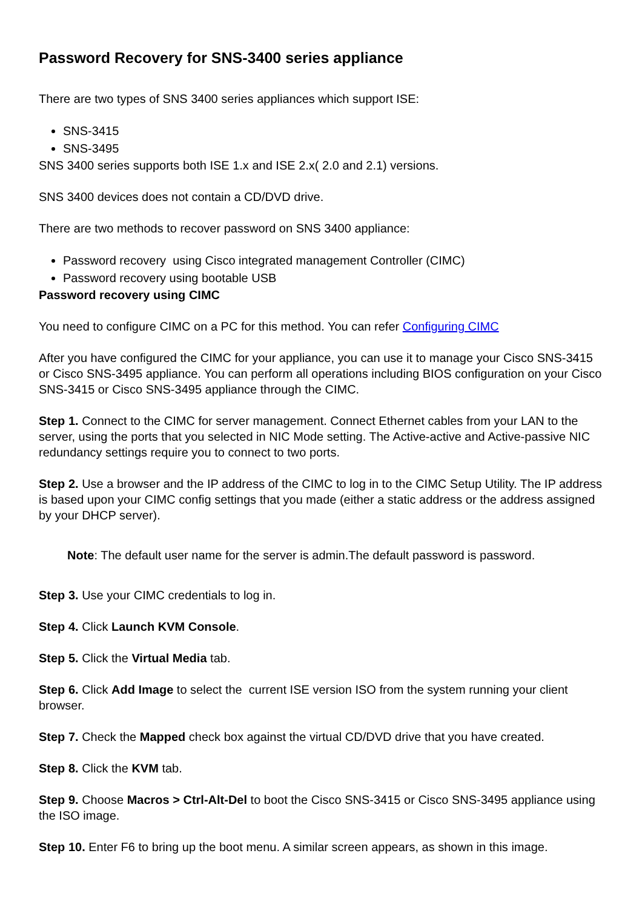Password Recovery for SNS-3400 series appliance
There are two types of SNS 3400 series appliances which support ISE:
SNS-3415
SNS-3495
SNS 3400 series supports both ISE 1.x and ISE 2.x( 2.0 and 2.1) versions.
SNS 3400 devices does not contain a CD/DVD drive.
There are two methods to recover password on SNS 3400 appliance:
Password recovery using Cisco integrated management Controller (CIMC)
Password recovery using bootable USB
Password recovery using CIMC
You need to configure CIMC on a PC for this method. You can refer Configuring CIMC
After you have configured the CIMC for your appliance, you can use it to manage your Cisco SNS-3415 or Cisco SNS-3495 appliance. You can perform all operations including BIOS configuration on your Cisco SNS-3415 or Cisco SNS-3495 appliance through the CIMC.
Step 1. Connect to the CIMC for server management. Connect Ethernet cables from your LAN to the server, using the ports that you selected in NIC Mode setting. The Active-active and Active-passive NIC redundancy settings require you to connect to two ports.
Step 2. Use a browser and the IP address of the CIMC to log in to the CIMC Setup Utility. The IP address is based upon your CIMC config settings that you made (either a static address or the address assigned by your DHCP server).
Note: The default user name for the server is admin.The default password is password.
Step 3. Use your CIMC credentials to log in.
Step 4. Click Launch KVM Console.
Step 5. Click the Virtual Media tab.
Step 6. Click Add Image to select the current ISE version ISO from the system running your client browser.
Step 7. Check the Mapped check box against the virtual CD/DVD drive that you have created.
Step 8. Click the KVM tab.
Step 9. Choose Macros > Ctrl-Alt-Del to boot the Cisco SNS-3415 or Cisco SNS-3495 appliance using the ISO image.
Step 10. Enter F6 to bring up the boot menu. A similar screen appears, as shown in this image.